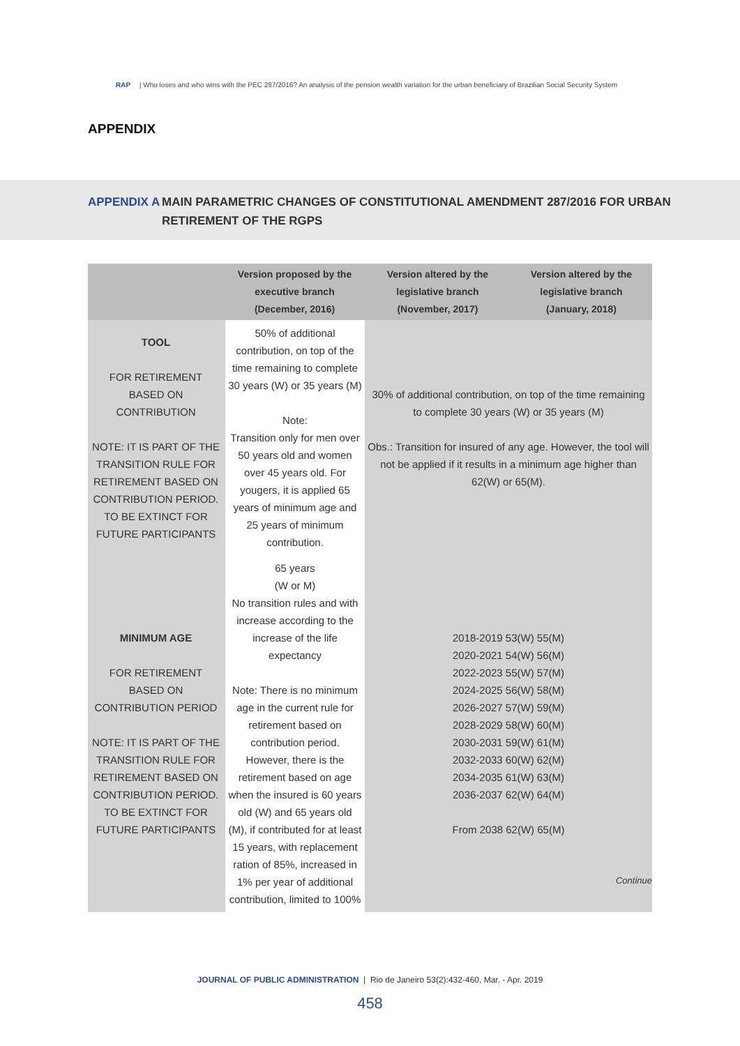RAP | Who loses and who wins with the PEC 287/2016? An analysis of the pension wealth variation for the urban beneficiary of Brazilian Social Security System
APPENDIX
APPENDIX A MAIN PARAMETRIC CHANGES OF CONSTITUTIONAL AMENDMENT 287/2016 FOR URBAN
RETIREMENT OF THE RGPS
| | Version proposed by the executive branch (December, 2016) | Version altered by the legislative branch (November, 2017) | Version altered by the legislative branch (January, 2018) |
| --- | --- | --- | --- |
| TOOL FOR RETIREMENT BASED ON CONTRIBUTION NOTE: IT IS PART OF THE TRANSITION RULE FOR RETIREMENT BASED ON CONTRIBUTION PERIOD. TO BE EXTINCT FOR FUTURE PARTICIPANTS | 50% of additional contribution, on top of the time remaining to complete 30 years (W) or 35 years (M) Note: Transition only for men over 50 years old and women over 45 years old. For yougers, it is applied 65 years of minimum age and 25 years of minimum contribution. | 30% of additional contribution, on top of the time remaining to complete 30 years (W) or 35 years (M) Obs.: Transition for insured of any age. However, the tool will not be applied if it results in a minimum age higher than 62(W) or 65(M). | |
| MINIMUM AGE FOR RETIREMENT BASED ON CONTRIBUTION PERIOD NOTE: IT IS PART OF THE TRANSITION RULE FOR RETIREMENT BASED ON CONTRIBUTION PERIOD. TO BE EXTINCT FOR FUTURE PARTICIPANTS | 65 years (W or M) No transition rules and with increase according to the increase of the life expectancy Note: There is no minimum age in the current rule for retirement based on contribution period. However, there is the retirement based on age when the insured is 60 years old (W) and 65 years old (M), if contributed for at least 15 years, with replacement ration of 85%, increased in 1% per year of additional contribution, limited to 100% | 2018-2019 53(W) 55(M) 2020-2021 54(W) 56(M) 2022-2023 55(W) 57(M) 2024-2025 56(W) 58(M) 2026-2027 57(W) 59(M) 2028-2029 58(W) 60(M) 2030-2031 59(W) 61(M) 2032-2033 60(W) 62(M) 2034-2035 61(W) 63(M) 2036-2037 62(W) 64(M) From 2038 62(W) 65(M) | |
Continue
JOURNAL OF PUBLIC ADMINISTRATION | Rio de Janeiro 53(2):432-460, Mar. - Apr. 2019
458